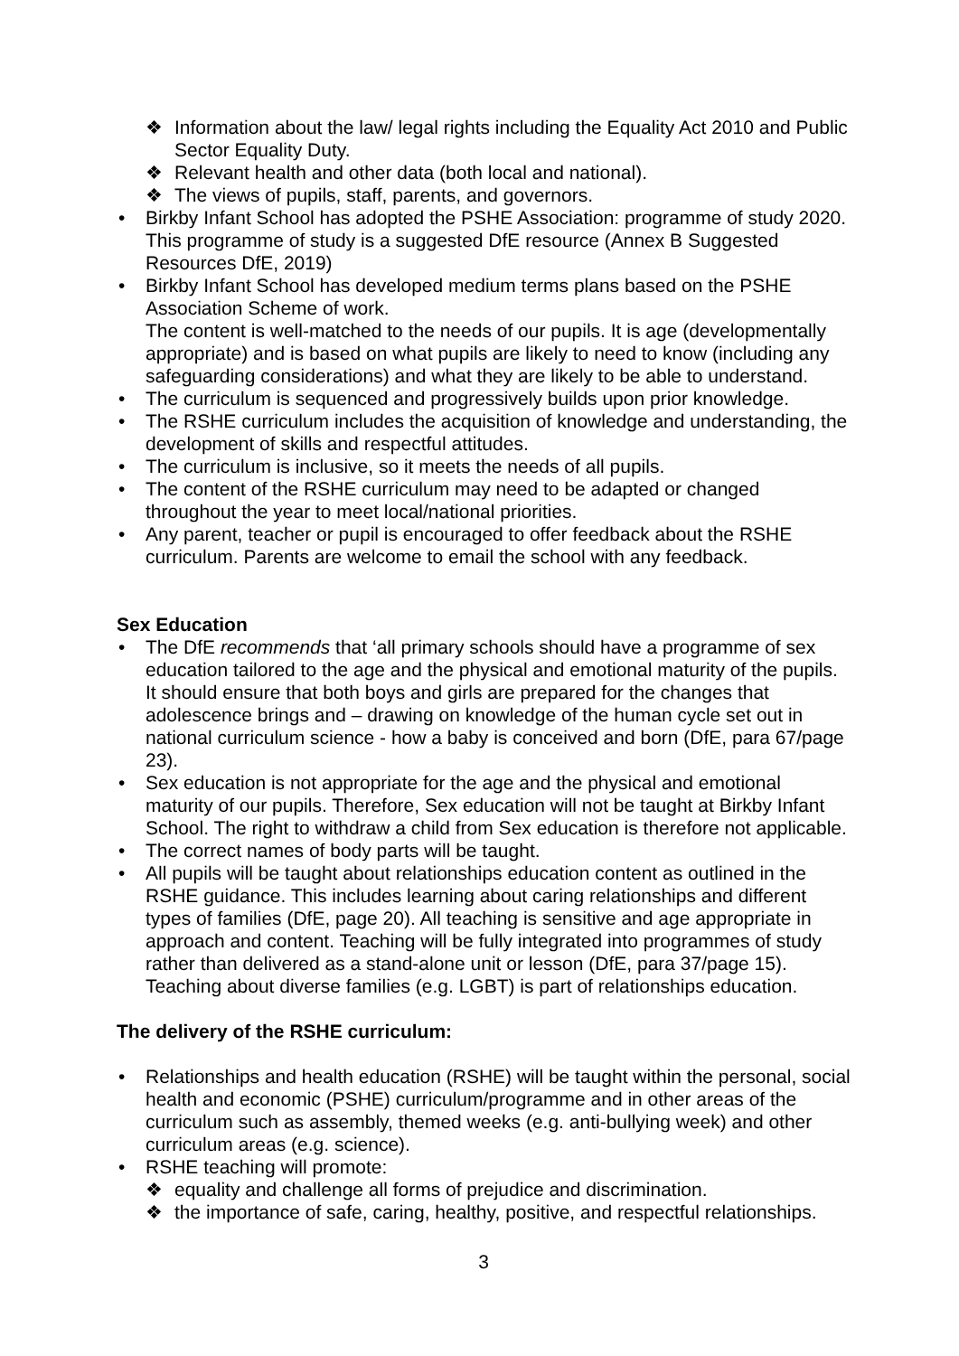❖ Information about the law/ legal rights including the Equality Act 2010 and Public Sector Equality Duty.
❖ Relevant health and other data (both local and national).
❖ The views of pupils, staff, parents, and governors.
Birkby Infant School has adopted the PSHE Association: programme of study 2020. This programme of study is a suggested DfE resource (Annex B Suggested Resources DfE, 2019)
Birkby Infant School has developed medium terms plans based on the PSHE Association Scheme of work.
The content is well-matched to the needs of our pupils. It is age (developmentally appropriate) and is based on what pupils are likely to need to know (including any safeguarding considerations) and what they are likely to be able to understand.
The curriculum is sequenced and progressively builds upon prior knowledge.
The RSHE curriculum includes the acquisition of knowledge and understanding, the development of skills and respectful attitudes.
The curriculum is inclusive, so it meets the needs of all pupils.
The content of the RSHE curriculum may need to be adapted or changed throughout the year to meet local/national priorities.
Any parent, teacher or pupil is encouraged to offer feedback about the RSHE curriculum. Parents are welcome to email the school with any feedback.
Sex Education
The DfE recommends that ‘all primary schools should have a programme of sex education tailored to the age and the physical and emotional maturity of the pupils. It should ensure that both boys and girls are prepared for the changes that adolescence brings and – drawing on knowledge of the human cycle set out in national curriculum science - how a baby is conceived and born (DfE, para 67/page 23).
Sex education is not appropriate for the age and the physical and emotional maturity of our pupils. Therefore, Sex education will not be taught at Birkby Infant School. The right to withdraw a child from Sex education is therefore not applicable.
The correct names of body parts will be taught.
All pupils will be taught about relationships education content as outlined in the RSHE guidance. This includes learning about caring relationships and different types of families (DfE, page 20). All teaching is sensitive and age appropriate in approach and content. Teaching will be fully integrated into programmes of study rather than delivered as a stand-alone unit or lesson (DfE, para 37/page 15). Teaching about diverse families (e.g. LGBT) is part of relationships education.
The delivery of the RSHE curriculum:
Relationships and health education (RSHE) will be taught within the personal, social health and economic (PSHE) curriculum/programme and in other areas of the curriculum such as assembly, themed weeks (e.g. anti-bullying week) and other curriculum areas (e.g. science).
RSHE teaching will promote:
❖ equality and challenge all forms of prejudice and discrimination.
❖ the importance of safe, caring, healthy, positive, and respectful relationships.
3